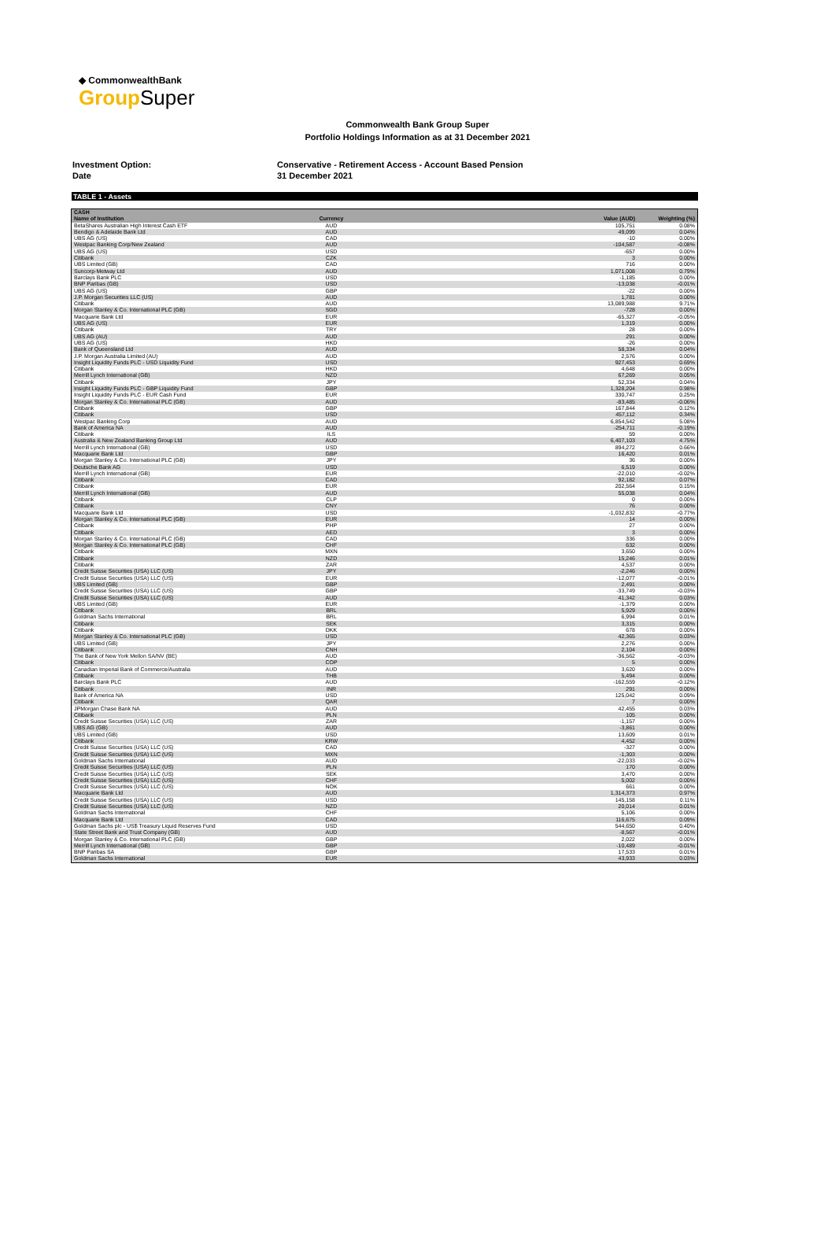◆ CommonwealthBank
Group Super
Commonwealth Bank Group Super
Portfolio Holdings Information as at 31 December 2021
Investment Option:
Date
Conservative - Retirement Access - Account Based Pension
31 December 2021
TABLE 1 - Assets
| CASH | | | |
| --- | --- | --- | --- |
| Name of Institution | Currency | Value (AUD) | Weighting (%) |
| BetaShares Australian High Interest Cash ETF | AUD | 105,751 | 0.08% |
| Bendigo & Adelaide Bank Ltd | AUD | 49,099 | 0.04% |
| UBS AG (US) | CAD | -10 | 0.00% |
| Westpac Banking Corp/New Zealand | AUD | -104,587 | -0.08% |
| UBS AG (US) | USD | -657 | 0.00% |
| Citibank | CZK | 3 | 0.00% |
| UBS Limited (GB) | CAD | 716 | 0.00% |
| Suncorp-Metway Ltd | AUD | 1,071,008 | 0.79% |
| Barclays Bank PLC | USD | -1,185 | 0.00% |
| BNP Paribas (GB) | USD | -13,038 | -0.01% |
| UBS AG (US) | GBP | -22 | 0.00% |
| J.P. Morgan Securities LLC (US) | AUD | 1,781 | 0.00% |
| Citibank | AUD | 13,089,988 | 9.71% |
| Morgan Stanley & Co. International PLC (GB) | SGD | -728 | 0.00% |
| Macquarie Bank Ltd | EUR | -65,327 | -0.05% |
| UBS AG (US) | EUR | 1,319 | 0.00% |
| Citibank | TRY | 28 | 0.00% |
| UBS AG (AU) | AUD | 291 | 0.00% |
| UBS AG (US) | HKD | -26 | 0.00% |
| Bank of Queensland Ltd | AUD | 58,334 | 0.04% |
| J.P. Morgan Australia Limited (AU) | AUD | 2,576 | 0.00% |
| Insight Liquidity Funds PLC - USD Liquidity Fund | USD | 927,453 | 0.69% |
| Citibank | HKD | 4,648 | 0.00% |
| Merrill Lynch International (GB) | NZD | 67,269 | 0.05% |
| Citibank | JPY | 52,334 | 0.04% |
| Insight Liquidity Funds PLC - GBP Liquidity Fund | GBP | 1,328,204 | 0.98% |
| Insight Liquidity Funds PLC - EUR Cash Fund | EUR | 330,747 | 0.25% |
| Morgan Stanley & Co. International PLC (GB) | AUD | -83,485 | -0.06% |
| Citibank | GBP | 167,844 | 0.12% |
| Citibank | USD | 457,112 | 0.34% |
| Westpac Banking Corp | AUD | 6,854,542 | 5.08% |
| Bank of America NA | AUD | -254,711 | -0.19% |
| Citibank | ILS | 59 | 0.00% |
| Australia & New Zealand Banking Group Ltd | AUD | 6,407,103 | 4.75% |
| Merrill Lynch International (GB) | USD | 894,272 | 0.66% |
| Macquarie Bank Ltd | GBP | 16,420 | 0.01% |
| Morgan Stanley & Co. International PLC (GB) | JPY | 36 | 0.00% |
| Deutsche Bank AG | USD | 6,519 | 0.00% |
| Merrill Lynch International (GB) | EUR | -22,010 | -0.02% |
| Citibank | CAD | 92,182 | 0.07% |
| Citibank | EUR | 202,564 | 0.15% |
| Merrill Lynch International (GB) | AUD | 55,038 | 0.04% |
| Citibank | CLP | 0 | 0.00% |
| Citibank | CNY | 76 | 0.00% |
| Macquarie Bank Ltd | USD | -1,032,832 | -0.77% |
| Morgan Stanley & Co. International PLC (GB) | EUR | 14 | 0.00% |
| Citibank | PHP | 27 | 0.00% |
| Citibank | AED | 3 | 0.00% |
| Morgan Stanley & Co. International PLC (GB) | CAD | 336 | 0.00% |
| Morgan Stanley & Co. International PLC (GB) | CHF | 632 | 0.00% |
| Citibank | MXN | 3,650 | 0.00% |
| Citibank | NZD | 15,246 | 0.01% |
| Citibank | ZAR | 4,537 | 0.00% |
| Credit Suisse Securities (USA) LLC (US) | JPY | -2,246 | 0.00% |
| Credit Suisse Securities (USA) LLC (US) | EUR | -12,077 | -0.01% |
| UBS Limited (GB) | GBP | 2,491 | 0.00% |
| Credit Suisse Securities (USA) LLC (US) | GBP | -33,749 | -0.03% |
| Credit Suisse Securities (USA) LLC (US) | AUD | 41,342 | 0.03% |
| UBS Limited (GB) | EUR | -1,379 | 0.00% |
| Citibank | BRL | 5,929 | 0.00% |
| Goldman Sachs International | BRL | 6,994 | 0.01% |
| Citibank | SEK | 3,315 | 0.00% |
| Citibank | DKK | 678 | 0.00% |
| Morgan Stanley & Co. International PLC (GB) | USD | 42,365 | 0.03% |
| UBS Limited (GB) | JPY | 2,276 | 0.00% |
| Citibank | CNH | 2,104 | 0.00% |
| The Bank of New York Mellon SA/NV (BE) | AUD | -36,562 | -0.03% |
| Citibank | COP | 5 | 0.00% |
| Canadian Imperial Bank of Commerce/Australia | AUD | 3,620 | 0.00% |
| Citibank | THB | 5,494 | 0.00% |
| Barclays Bank PLC | AUD | -162,559 | -0.12% |
| Citibank | INR | 291 | 0.00% |
| Bank of America NA | USD | 125,042 | 0.09% |
| Citibank | QAR | 7 | 0.00% |
| JPMorgan Chase Bank NA | AUD | 42,455 | 0.03% |
| Citibank | PLN | 105 | 0.00% |
| Credit Suisse Securities (USA) LLC (US) | ZAR | -1,157 | 0.00% |
| UBS AG (GB) | AUD | -3,861 | 0.00% |
| UBS Limited (GB) | USD | 13,609 | 0.01% |
| Citibank | KRW | 4,452 | 0.00% |
| Credit Suisse Securities (USA) LLC (US) | CAD | -327 | 0.00% |
| Credit Suisse Securities (USA) LLC (US) | MXN | -1,303 | 0.00% |
| Goldman Sachs International | AUD | -22,033 | -0.02% |
| Credit Suisse Securities (USA) LLC (US) | PLN | 170 | 0.00% |
| Credit Suisse Securities (USA) LLC (US) | SEK | 3,470 | 0.00% |
| Credit Suisse Securities (USA) LLC (US) | CHF | 5,002 | 0.00% |
| Credit Suisse Securities (USA) LLC (US) | NOK | 661 | 0.00% |
| Macquarie Bank Ltd | AUD | 1,314,373 | 0.97% |
| Credit Suisse Securities (USA) LLC (US) | USD | 145,158 | 0.11% |
| Credit Suisse Securities (USA) LLC (US) | NZD | 20,014 | 0.01% |
| Goldman Sachs International | CHF | 5,106 | 0.00% |
| Macquarie Bank Ltd | CAD | 116,675 | 0.09% |
| Goldman Sachs plc - US$ Treasury Liquid Reserves Fund | USD | 544,650 | 0.40% |
| State Street Bank and Trust Company (GB) | AUD | -8,567 | -0.01% |
| Morgan Stanley & Co. International PLC (GB) | GBP | 2,022 | 0.00% |
| Merrill Lynch International (GB) | GBP | -10,489 | -0.01% |
| BNP Paribas SA | GBP | 17,533 | 0.01% |
| Goldman Sachs International | EUR | 43,933 | 0.03% |